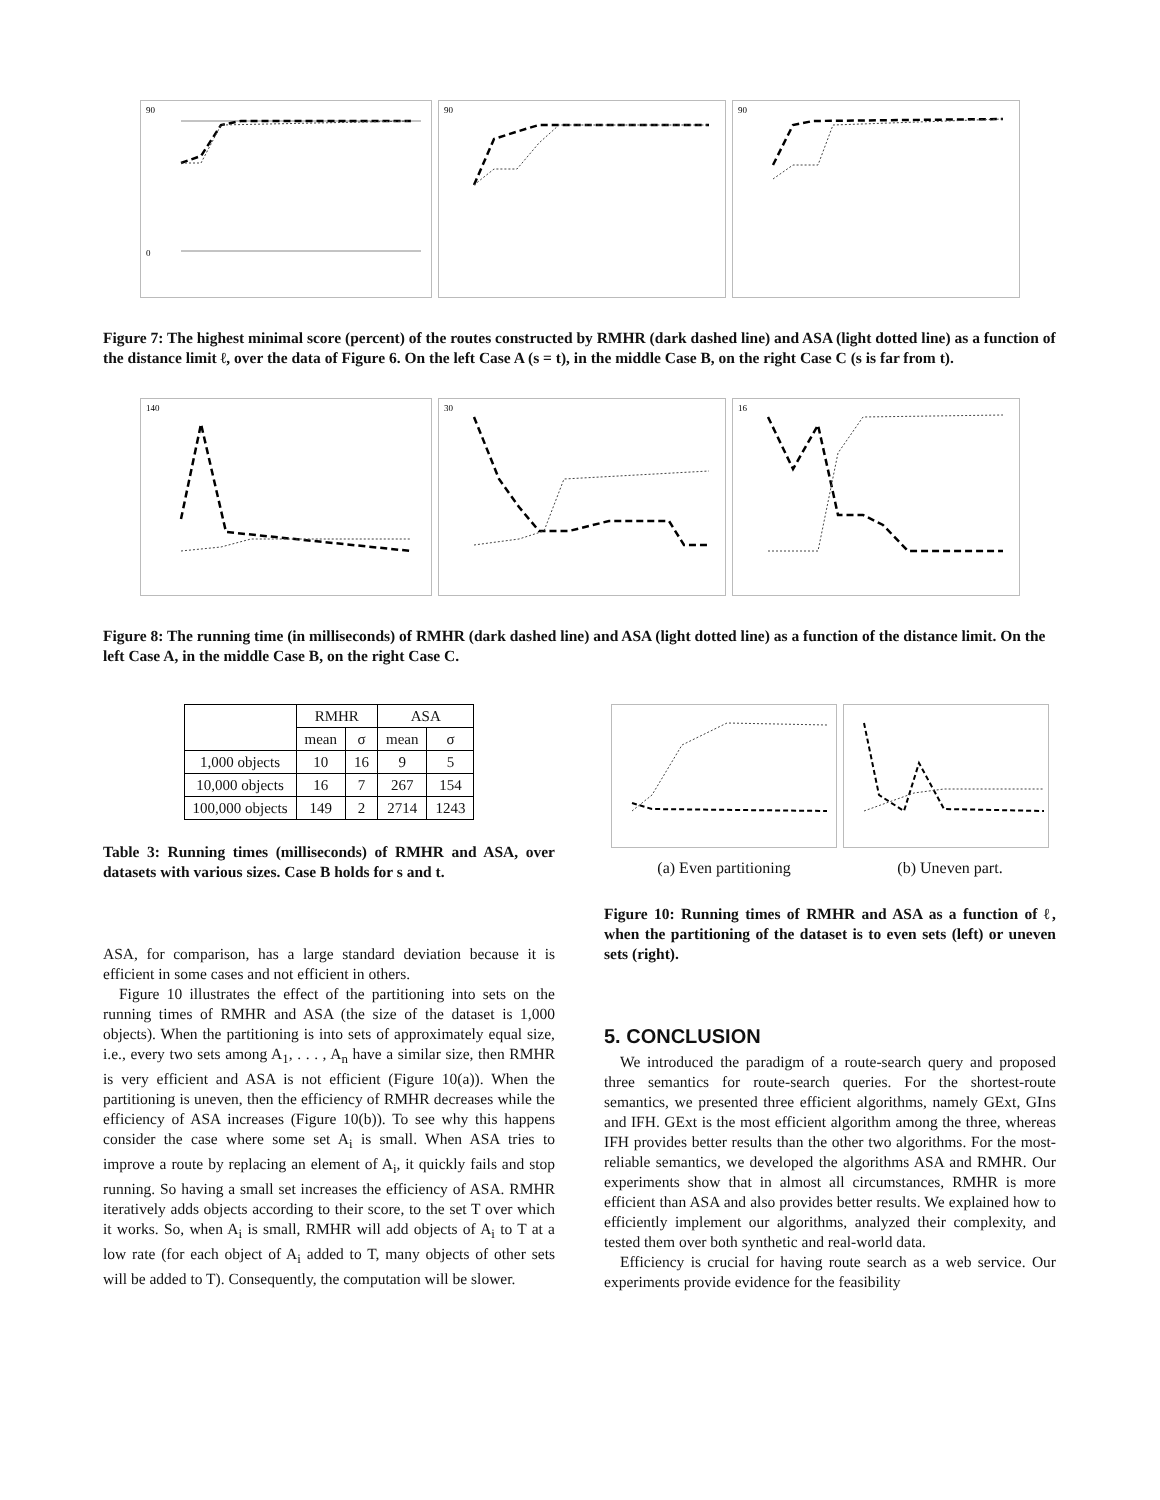90
0
90
90
Figure 7: The highest minimal score (percent) of the routes constructed by RMHR (dark dashed line) and ASA (light dotted line) as a function of the distance limit ℓ, over the data of Figure 6. On the left Case A (s = t), in the middle Case B, on the right Case C (s is far from t).
140
30
16
Figure 8: The running time (in milliseconds) of RMHR (dark dashed line) and ASA (light dotted line) as a function of the distance limit. On the left Case A, in the middle Case B, on the right Case C.
| | RMHR | | ASA | |
| --- | --- | --- | --- | --- |
| | mean | σ | mean | σ |
| 1,000 objects | 10 | 16 | 9 | 5 |
| 10,000 objects | 16 | 7 | 267 | 154 |
| 100,000 objects | 149 | 2 | 2714 | 1243 |
Table 3: Running times (milliseconds) of RMHR and ASA, over datasets with various sizes. Case B holds for s and t.
ASA, for comparison, has a large standard deviation because it is efficient in some cases and not efficient in others.
Figure 10 illustrates the effect of the partitioning into sets on the running times of RMHR and ASA (the size of the dataset is 1,000 objects). When the partitioning is into sets of approximately equal size, i.e., every two sets among A<sub>1</sub>, . . . , A<sub>n</sub> have a similar size, then RMHR is very efficient and ASA is not efficient (Figure 10(a)). When the partitioning is uneven, then the efficiency of RMHR decreases while the efficiency of ASA increases (Figure 10(b)). To see why this happens consider the case where some set A<sub>i</sub> is small. When ASA tries to improve a route by replacing an element of A<sub>i</sub>, it quickly fails and stop running. So having a small set increases the efficiency of ASA. RMHR iteratively adds objects according to their score, to the set T over which it works. So, when A<sub>i</sub> is small, RMHR will add objects of A<sub>i</sub> to T at a low rate (for each object of A<sub>i</sub> added to T, many objects of other sets will be added to T). Consequently, the computation will be slower.
(a) Even partitioning (b) Uneven part.
Figure 10: Running times of RMHR and ASA as a function of ℓ, when the partitioning of the dataset is to even sets (left) or uneven sets (right).
5. CONCLUSION
We introduced the paradigm of a route-search query and proposed three semantics for route-search queries. For the shortest-route semantics, we presented three efficient algorithms, namely GExt, GIns and IFH. GExt is the most efficient algorithm among the three, whereas IFH provides better results than the other two algorithms. For the most-reliable semantics, we developed the algorithms ASA and RMHR. Our experiments show that in almost all circumstances, RMHR is more efficient than ASA and also provides better results. We explained how to efficiently implement our algorithms, analyzed their complexity, and tested them over both synthetic and real-world data.
Efficiency is crucial for having route search as a web service. Our experiments provide evidence for the feasibility